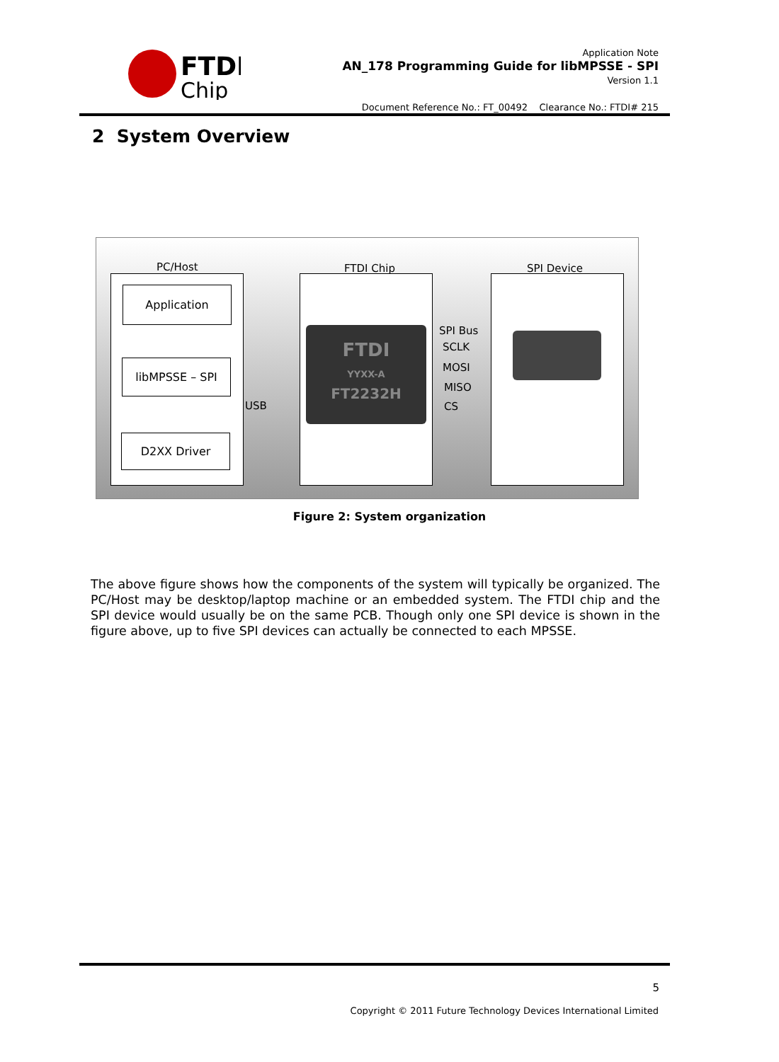FTDI
Chip
Application Note
AN_178 Programming Guide for libMPSSE - SPI
Version 1.1
Document Reference No.: FT_00492 Clearance No.: FTDI# 215
2 System Overview
PC/Host FTDI Chip SPI Device
Application
libMPSSE – SPI
D2XX Driver
USB
FTDI
YYXX-A
FT2232H
SPI Bus
SCLK
MOSI
MISO
CS
Figure 2: System organization
The above figure shows how the components of the system will typically be organized. The PC/Host may be desktop/laptop machine or an embedded system. The FTDI chip and the SPI device would usually be on the same PCB. Though only one SPI device is shown in the figure above, up to five SPI devices can actually be connected to each MPSSE.
5
Copyright © 2011 Future Technology Devices International Limited